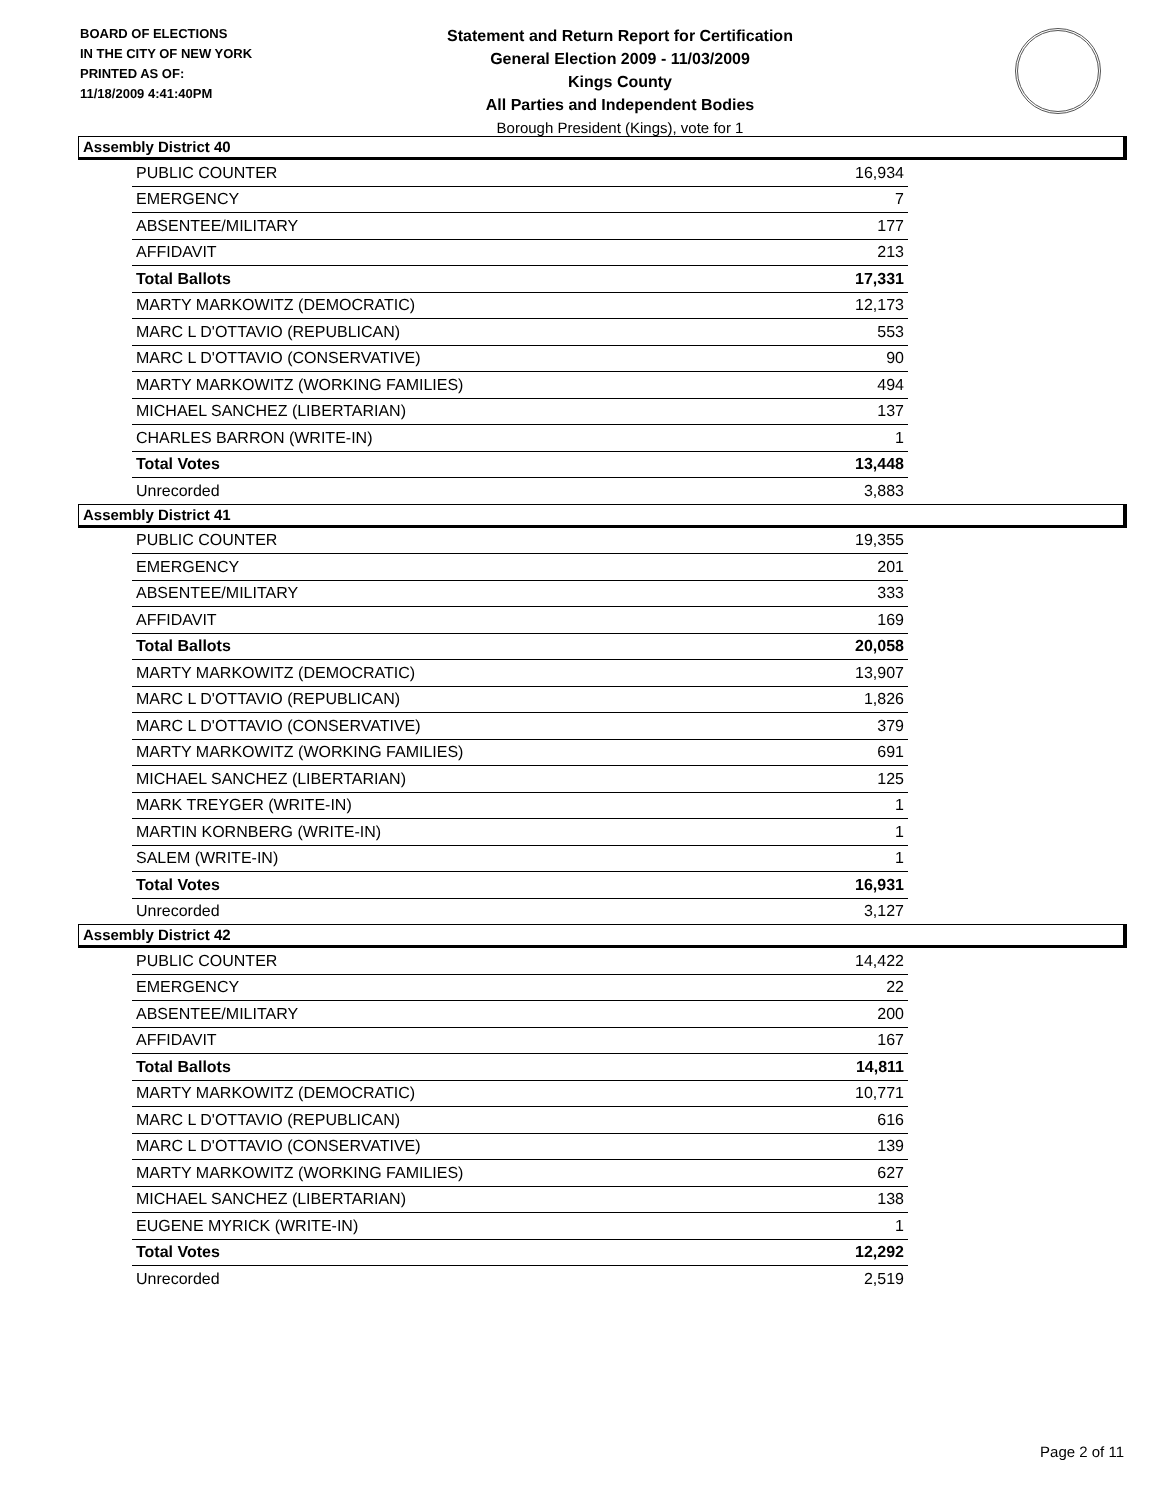BOARD OF ELECTIONS
IN THE CITY OF NEW YORK
PRINTED AS OF:
11/18/2009 4:41:40PM
Statement and Return Report for Certification
General Election 2009 - 11/03/2009
Kings County
All Parties and Independent Bodies
Borough President (Kings), vote for 1
Assembly District 40
| PUBLIC COUNTER | 16,934 |
| EMERGENCY | 7 |
| ABSENTEE/MILITARY | 177 |
| AFFIDAVIT | 213 |
| Total Ballots | 17,331 |
| MARTY MARKOWITZ (DEMOCRATIC) | 12,173 |
| MARC L D'OTTAVIO (REPUBLICAN) | 553 |
| MARC L D'OTTAVIO (CONSERVATIVE) | 90 |
| MARTY MARKOWITZ (WORKING FAMILIES) | 494 |
| MICHAEL SANCHEZ (LIBERTARIAN) | 137 |
| CHARLES BARRON (WRITE-IN) | 1 |
| Total Votes | 13,448 |
| Unrecorded | 3,883 |
Assembly District 41
| PUBLIC COUNTER | 19,355 |
| EMERGENCY | 201 |
| ABSENTEE/MILITARY | 333 |
| AFFIDAVIT | 169 |
| Total Ballots | 20,058 |
| MARTY MARKOWITZ (DEMOCRATIC) | 13,907 |
| MARC L D'OTTAVIO (REPUBLICAN) | 1,826 |
| MARC L D'OTTAVIO (CONSERVATIVE) | 379 |
| MARTY MARKOWITZ (WORKING FAMILIES) | 691 |
| MICHAEL SANCHEZ (LIBERTARIAN) | 125 |
| MARK TREYGER (WRITE-IN) | 1 |
| MARTIN KORNBERG (WRITE-IN) | 1 |
| SALEM (WRITE-IN) | 1 |
| Total Votes | 16,931 |
| Unrecorded | 3,127 |
Assembly District 42
| PUBLIC COUNTER | 14,422 |
| EMERGENCY | 22 |
| ABSENTEE/MILITARY | 200 |
| AFFIDAVIT | 167 |
| Total Ballots | 14,811 |
| MARTY MARKOWITZ (DEMOCRATIC) | 10,771 |
| MARC L D'OTTAVIO (REPUBLICAN) | 616 |
| MARC L D'OTTAVIO (CONSERVATIVE) | 139 |
| MARTY MARKOWITZ (WORKING FAMILIES) | 627 |
| MICHAEL SANCHEZ (LIBERTARIAN) | 138 |
| EUGENE MYRICK (WRITE-IN) | 1 |
| Total Votes | 12,292 |
| Unrecorded | 2,519 |
Page 2 of 11